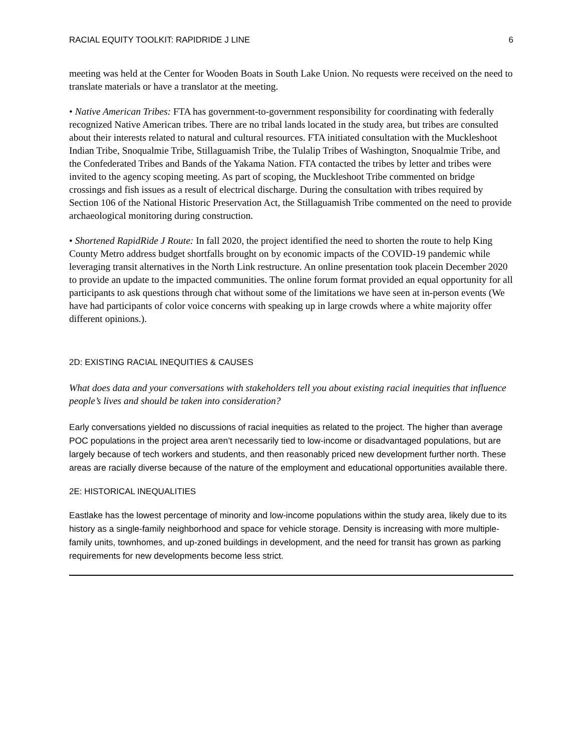RACIAL EQUITY TOOLKIT: RAPIDRIDE J LINE 6
meeting was held at the Center for Wooden Boats in South Lake Union. No requests were received on the need to translate materials or have a translator at the meeting.
• Native American Tribes: FTA has government-to-government responsibility for coordinating with federally recognized Native American tribes. There are no tribal lands located in the study area, but tribes are consulted about their interests related to natural and cultural resources. FTA initiated consultation with the Muckleshoot Indian Tribe, Snoqualmie Tribe, Stillaguamish Tribe, the Tulalip Tribes of Washington, Snoqualmie Tribe, and the Confederated Tribes and Bands of the Yakama Nation. FTA contacted the tribes by letter and tribes were invited to the agency scoping meeting. As part of scoping, the Muckleshoot Tribe commented on bridge crossings and fish issues as a result of electrical discharge. During the consultation with tribes required by Section 106 of the National Historic Preservation Act, the Stillaguamish Tribe commented on the need to provide archaeological monitoring during construction.
• Shortened RapidRide J Route: In fall 2020, the project identified the need to shorten the route to help King County Metro address budget shortfalls brought on by economic impacts of the COVID-19 pandemic while leveraging transit alternatives in the North Link restructure. An online presentation took placein December 2020 to provide an update to the impacted communities. The online forum format provided an equal opportunity for all participants to ask questions through chat without some of the limitations we have seen at in-person events (We have had participants of color voice concerns with speaking up in large crowds where a white majority offer different opinions.).
2D: EXISTING RACIAL INEQUITIES & CAUSES
What does data and your conversations with stakeholders tell you about existing racial inequities that influence people’s lives and should be taken into consideration?
Early conversations yielded no discussions of racial inequities as related to the project. The higher than average POC populations in the project area aren’t necessarily tied to low-income or disadvantaged populations, but are largely because of tech workers and students, and then reasonably priced new development further north. These areas are racially diverse because of the nature of the employment and educational opportunities available there.
2E: HISTORICAL INEQUALITIES
Eastlake has the lowest percentage of minority and low-income populations within the study area, likely due to its history as a single-family neighborhood and space for vehicle storage. Density is increasing with more multiple-family units, townhomes, and up-zoned buildings in development, and the need for transit has grown as parking requirements for new developments become less strict.